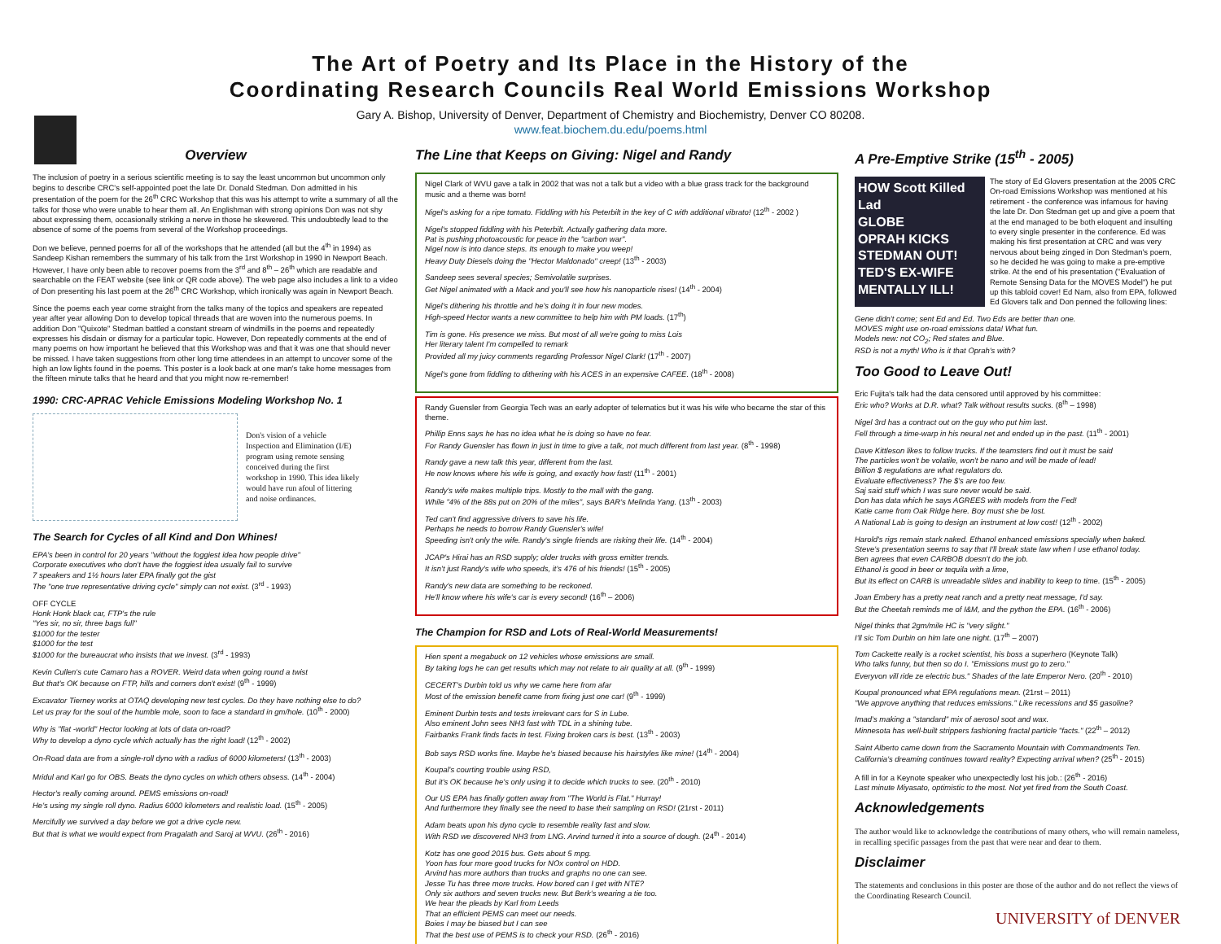The Art of Poetry and Its Place in the History of the
Coordinating Research Councils Real World Emissions Workshop
Gary A. Bishop, University of Denver, Department of Chemistry and Biochemistry, Denver CO 80208.
www.feat.biochem.du.edu/poems.html
Overview
The inclusion of poetry in a serious scientific meeting is to say the least uncommon but uncommon only begins to describe CRC's self-appointed poet the late Dr. Donald Stedman. Don admitted in his presentation of the poem for the 26<sup>th</sup> CRC Workshop that this was his attempt to write a summary of all the talks for those who were unable to hear them all. An Englishman with strong opinions Don was not shy about expressing them, occasionally striking a nerve in those he skewered. This undoubtedly lead to the absence of some of the poems from several of the Workshop proceedings.
Don we believe, penned poems for all of the workshops that he attended (all but the 4<sup>th</sup> in 1994) as Sandeep Kishan remembers the summary of his talk from the 1rst Workshop in 1990 in Newport Beach. However, I have only been able to recover poems from the 3<sup>rd</sup> and 8<sup>th</sup> – 26<sup>th</sup> which are readable and searchable on the FEAT website (see link or QR code above). The web page also includes a link to a video of Don presenting his last poem at the 26<sup>th</sup> CRC Workshop, which ironically was again in Newport Beach.
Since the poems each year come straight from the talks many of the topics and speakers are repeated year after year allowing Don to develop topical threads that are woven into the numerous poems. In addition Don "Quixote" Stedman battled a constant stream of windmills in the poems and repeatedly expresses his disdain or dismay for a particular topic. However, Don repeatedly comments at the end of many poems on how important he believed that this Workshop was and that it was one that should never be missed. I have taken suggestions from other long time attendees in an attempt to uncover some of the high an low lights found in the poems. This poster is a look back at one man's take home messages from the fifteen minute talks that he heard and that you might now re-remember!
1990: CRC-APRAC Vehicle Emissions Modeling Workshop No. 1
Don's vision of a vehicle Inspection and Elimination (I/E) program using remote sensing conceived during the first workshop in 1990. This idea likely would have run afoul of littering and noise ordinances.
The Search for Cycles of all Kind and Don Whines!
EPA's been in control for 20 years "without the foggiest idea how people drive"
Corporate executives who don't have the foggiest idea usually fail to survive
7 speakers and 1½ hours later EPA finally got the gist
The "one true representative driving cycle" simply can not exist. (3<sup>rd</sup> - 1993)
OFF CYCLE
Honk Honk black car, FTP's the rule
"Yes sir, no sir, three bags full"
$1000 for the tester
$1000 for the test
$1000 for the bureaucrat who insists that we invest. (3<sup>rd</sup> - 1993)
Kevin Cullen's cute Camaro has a ROVER. Weird data when going round a twist
But that's OK because on FTP, hills and corners don't exist! (9<sup>th</sup> - 1999)
Excavator Tierney works at OTAQ developing new test cycles. Do they have nothing else to do?
Let us pray for the soul of the humble mole, soon to face a standard in gm/hole. (10<sup>th</sup> - 2000)
Why is "flat -world" Hector looking at lots of data on-road?
Why to develop a dyno cycle which actually has the right load! (12<sup>th</sup> - 2002)
On-Road data are from a single-roll dyno with a radius of 6000 kilometers! (13<sup>th</sup> - 2003)
Mridul and Karl go for OBS. Beats the dyno cycles on which others obsess. (14<sup>th</sup> - 2004)
Hector's really coming around. PEMS emissions on-road!
He's using my single roll dyno. Radius 6000 kilometers and realistic load. (15<sup>th</sup> - 2005)
Mercifully we survived a day before we got a drive cycle new.
But that is what we would expect from Pragalath and Saroj at WVU. (26<sup>th</sup> - 2016)
The Line that Keeps on Giving: Nigel and Randy
Nigel Clark of WVU gave a talk in 2002 that was not a talk but a video with a blue grass track for the background music and a theme was born!
Nigel's asking for a ripe tomato. Fiddling with his Peterbilt in the key of C with additional vibrato! (12<sup>th</sup> - 2002 )
Nigel's stopped fiddling with his Peterbilt. Actually gathering data more.
Pat is pushing photoacoustic for peace in the "carbon war".
Nigel now is into dance steps. Its enough to make you weep!
Heavy Duty Diesels doing the "Hector Maldonado" creep! (13<sup>th</sup> - 2003)
Sandeep sees several species; Semivolatile surprises.
Get Nigel animated with a Mack and you'll see how his nanoparticle rises! (14<sup>th</sup> - 2004)
Nigel's dithering his throttle and he's doing it in four new modes.
High-speed Hector wants a new committee to help him with PM loads. (17<sup>th</sup>)
Tim is gone. His presence we miss. But most of all we're going to miss Lois
Her literary talent I'm compelled to remark
Provided all my juicy comments regarding Professor Nigel Clark! (17<sup>th</sup> - 2007)
Nigel's gone from fiddling to dithering with his ACES in an expensive CAFEE. (18<sup>th</sup> - 2008)
Randy Guensler from Georgia Tech was an early adopter of telematics but it was his wife who became the star of this theme.
Phillip Enns says he has no idea what he is doing so have no fear.
For Randy Guensler has flown in just in time to give a talk, not much different from last year. (8<sup>th</sup> - 1998)
Randy gave a new talk this year, different from the last.
He now knows where his wife is going, and exactly how fast! (11<sup>th</sup> - 2001)
Randy's wife makes multiple trips. Mostly to the mall with the gang.
While "4% of the 88s put on 20% of the miles", says BAR's Melinda Yang. (13<sup>th</sup> - 2003)
Ted can't find aggressive drivers to save his life.
Perhaps he needs to borrow Randy Guensler's wife!
Speeding isn't only the wife. Randy's single friends are risking their life. (14<sup>th</sup> - 2004)
JCAP's Hirai has an RSD supply; older trucks with gross emitter trends.
It isn't just Randy's wife who speeds, it's 476 of his friends! (15<sup>th</sup> - 2005)
Randy's new data are something to be reckoned.
He'll know where his wife's car is every second! (16<sup>th</sup> – 2006)
The Champion for RSD and Lots of Real-World Measurements!
Hien spent a megabuck on 12 vehicles whose emissions are small.
By taking logs he can get results which may not relate to air quality at all. (9<sup>th</sup> - 1999)
CECERT's Durbin told us why we came here from afar
Most of the emission benefit came from fixing just one car! (9<sup>th</sup> - 1999)
Eminent Durbin tests and tests irrelevant cars for S in Lube.
Also eminent John sees NH3 fast with TDL in a shining tube.
Fairbanks Frank finds facts in test. Fixing broken cars is best. (13<sup>th</sup> - 2003)
Bob says RSD works fine. Maybe he's biased because his hairstyles like mine! (14<sup>th</sup> - 2004)
Koupal's courting trouble using RSD,
But it's OK because he's only using it to decide which trucks to see. (20<sup>th</sup> - 2010)
Our US EPA has finally gotten away from "The World is Flat." Hurray!
And furthermore they finally see the need to base their sampling on RSD! (21rst - 2011)
Adam beats upon his dyno cycle to resemble reality fast and slow.
With RSD we discovered NH3 from LNG. Arvind turned it into a source of dough. (24<sup>th</sup> - 2014)
Kotz has one good 2015 bus. Gets about 5 mpg.
Yoon has four more good trucks for NOx control on HDD.
Arvind has more authors than trucks and graphs no one can see.
Jesse Tu has three more trucks. How bored can I get with NTE?
Only six authors and seven trucks new. But Berk's wearing a tie too.
We hear the pleads by Karl from Leeds
That an efficient PEMS can meet our needs.
Boies I may be biased but I can see
That the best use of PEMS is to check your RSD. (26<sup>th</sup> - 2016)
A Pre-Emptive Strike (15<sup>th</sup> - 2005)
HOW Scott Killed Lad
GLOBE
OPRAH KICKS STEDMAN OUT!
TED'S EX-WIFE MENTALLY ILL!
The story of Ed Glovers presentation at the 2005 CRC On-road Emissions Workshop was mentioned at his retirement - the conference was infamous for having the late Dr. Don Stedman get up and give a poem that at the end managed to be both eloquent and insulting to every single presenter in the conference. Ed was making his first presentation at CRC and was very nervous about being zinged in Don Stedman's poem, so he decided he was going to make a pre-emptive strike. At the end of his presentation ("Evaluation of Remote Sensing Data for the MOVES Model") he put up this tabloid cover! Ed Nam, also from EPA, followed Ed Glovers talk and Don penned the following lines:
Gene didn't come; sent Ed and Ed. Two Eds are better than one.
MOVES might use on-road emissions data! What fun.
Models new: not CO<sub>2</sub>; Red states and Blue.
RSD is not a myth! Who is it that Oprah's with?
Too Good to Leave Out!
Eric Fujita's talk had the data censored until approved by his committee:
Eric who? Works at D.R. what? Talk without results sucks. (8<sup>th</sup> – 1998)
Nigel 3rd has a contract out on the guy who put him last.
Fell through a time-warp in his neural net and ended up in the past. (11<sup>th</sup> - 2001)
Dave Kittleson likes to follow trucks. If the teamsters find out it must be said
The particles won't be volatile, won't be nano and will be made of lead!
Billion $ regulations are what regulators do.
Evaluate effectiveness? The $'s are too few.
Saj said stuff which I was sure never would be said.
Don has data which he says AGREES with models from the Fed!
Katie came from Oak Ridge here. Boy must she be lost.
A National Lab is going to design an instrument at low cost! (12<sup>th</sup> - 2002)
Harold's rigs remain stark naked. Ethanol enhanced emissions specially when baked.
Steve's presentation seems to say that I'll break state law when I use ethanol today.
Ben agrees that even CARBOB doesn't do the job.
Ethanol is good in beer or tequila with a lime,
But its effect on CARB is unreadable slides and inability to keep to time. (15<sup>th</sup> - 2005)
Joan Embery has a pretty neat ranch and a pretty neat message, I'd say.
But the Cheetah reminds me of I&M, and the python the EPA. (16<sup>th</sup> - 2006)
Nigel thinks that 2gm/mile HC is "very slight."
I'll sic Tom Durbin on him late one night. (17<sup>th</sup> – 2007)
Tom Cackette really is a rocket scientist, his boss a superhero (Keynote Talk)
Who talks funny, but then so do I. "Emissions must go to zero."
Everyvon vill ride ze electric bus." Shades of the late Emperor Nero. (20<sup>th</sup> - 2010)
Koupal pronounced what EPA regulations mean. (21rst – 2011)
"We approve anything that reduces emissions." Like recessions and $5 gasoline?
Imad's making a "standard" mix of aerosol soot and wax.
Minnesota has well-built strippers fashioning fractal particle "facts." (22<sup>th</sup> – 2012)
Saint Alberto came down from the Sacramento Mountain with Commandments Ten.
California's dreaming continues toward reality? Expecting arrival when? (25<sup>th</sup> - 2015)
A fill in for a Keynote speaker who unexpectedly lost his job.: (26<sup>th</sup> - 2016)
Last minute Miyasato, optimistic to the most. Not yet fired from the South Coast.
Acknowledgements
The author would like to acknowledge the contributions of many others, who will remain nameless, in recalling specific passages from the past that were near and dear to them.
Disclaimer
The statements and conclusions in this poster are those of the author and do not reflect the views of the Coordinating Research Council.
UNIVERSITY of DENVER